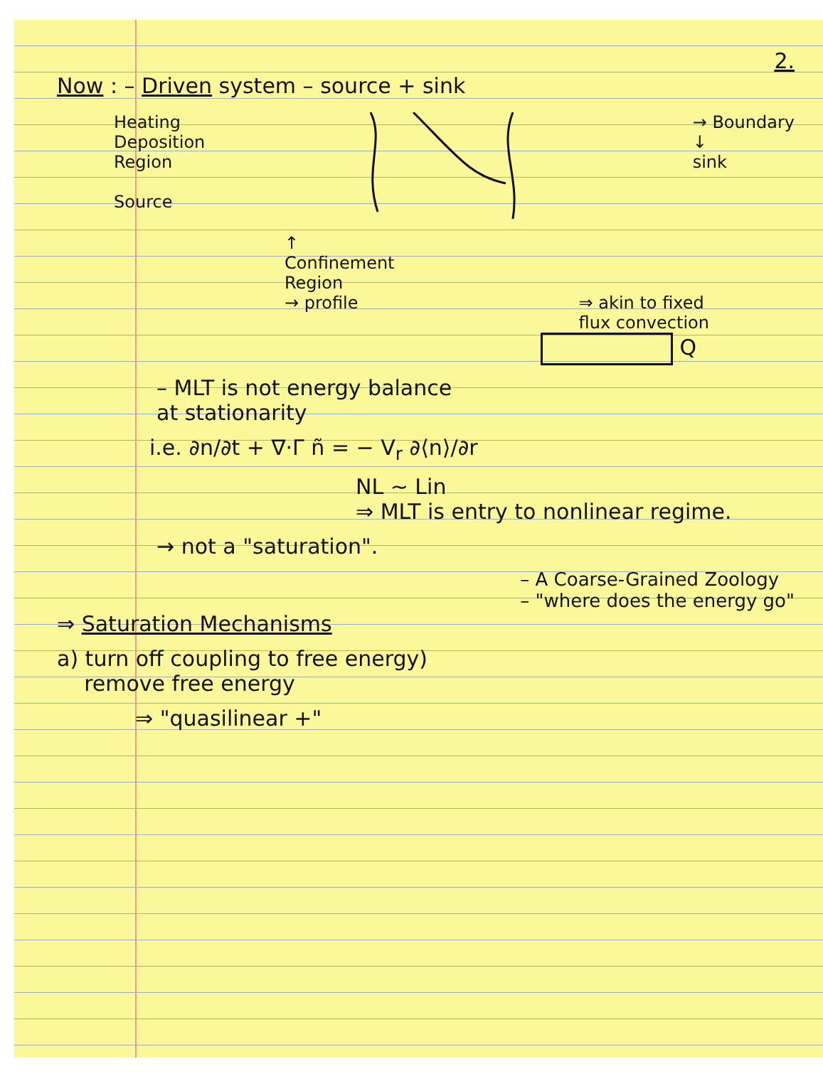2.
Now : – Driven system – source + sink
Heating
Deposition
Region
Source
→ Boundary
↓
sink
↑
Confinement
Region
→ profile
⇒ akin to fixed
flux convection
Q
– MLT is not energy balance
at stationarity
i.e. ∂n/∂t + ∇·Γ ñ = − V<sub>r</sub> ∂⟨n⟩/∂r
NL ~ Lin
⇒ MLT is entry to nonlinear regime.
→ not a "saturation".
⇒ Saturation Mechanisms
– A Coarse-Grained Zoology
– "where does the energy go"
a) turn off coupling to free energy)
remove free energy
⇒ "quasilinear +"